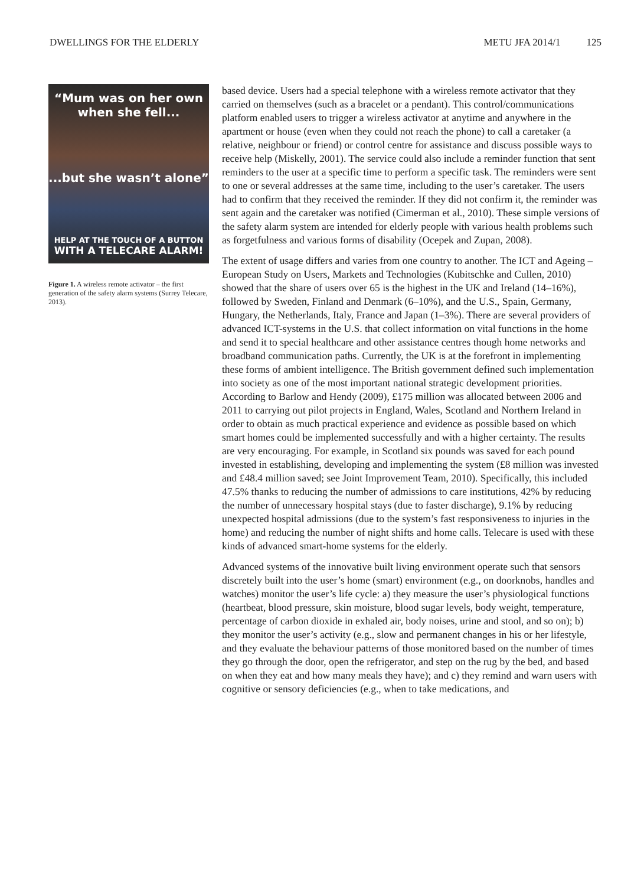DWELLINGS FOR THE ELDERLY METU JFA 2014/1 125
“Mum was on her own when she fell...
...but she wasn’t alone”
HELP AT THE TOUCH OF A BUTTON
WITH A TELECARE ALARM!
Figure 1. A wireless remote activator – the first generation of the safety alarm systems (Surrey Telecare, 2013).
based device. Users had a special telephone with a wireless remote activator that they carried on themselves (such as a bracelet or a pendant). This control/communications platform enabled users to trigger a wireless activator at anytime and anywhere in the apartment or house (even when they could not reach the phone) to call a caretaker (a relative, neighbour or friend) or control centre for assistance and discuss possible ways to receive help (Miskelly, 2001). The service could also include a reminder function that sent reminders to the user at a specific time to perform a specific task. The reminders were sent to one or several addresses at the same time, including to the user’s caretaker. The users had to confirm that they received the reminder. If they did not confirm it, the reminder was sent again and the caretaker was notified (Cimerman et al., 2010). These simple versions of the safety alarm system are intended for elderly people with various health problems such as forgetfulness and various forms of disability (Ocepek and Zupan, 2008).
The extent of usage differs and varies from one country to another. The ICT and Ageing – European Study on Users, Markets and Technologies (Kubitschke and Cullen, 2010) showed that the share of users over 65 is the highest in the UK and Ireland (14–16%), followed by Sweden, Finland and Denmark (6–10%), and the U.S., Spain, Germany, Hungary, the Netherlands, Italy, France and Japan (1–3%). There are several providers of advanced ICT-systems in the U.S. that collect information on vital functions in the home and send it to special healthcare and other assistance centres though home networks and broadband communication paths. Currently, the UK is at the forefront in implementing these forms of ambient intelligence. The British government defined such implementation into society as one of the most important national strategic development priorities. According to Barlow and Hendy (2009), £175 million was allocated between 2006 and 2011 to carrying out pilot projects in England, Wales, Scotland and Northern Ireland in order to obtain as much practical experience and evidence as possible based on which smart homes could be implemented successfully and with a higher certainty. The results are very encouraging. For example, in Scotland six pounds was saved for each pound invested in establishing, developing and implementing the system (£8 million was invested and £48.4 million saved; see Joint Improvement Team, 2010). Specifically, this included 47.5% thanks to reducing the number of admissions to care institutions, 42% by reducing the number of unnecessary hospital stays (due to faster discharge), 9.1% by reducing unexpected hospital admissions (due to the system’s fast responsiveness to injuries in the home) and reducing the number of night shifts and home calls. Telecare is used with these kinds of advanced smart-home systems for the elderly.
Advanced systems of the innovative built living environment operate such that sensors discretely built into the user’s home (smart) environment (e.g., on doorknobs, handles and watches) monitor the user’s life cycle: a) they measure the user’s physiological functions (heartbeat, blood pressure, skin moisture, blood sugar levels, body weight, temperature, percentage of carbon dioxide in exhaled air, body noises, urine and stool, and so on); b) they monitor the user’s activity (e.g., slow and permanent changes in his or her lifestyle, and they evaluate the behaviour patterns of those monitored based on the number of times they go through the door, open the refrigerator, and step on the rug by the bed, and based on when they eat and how many meals they have); and c) they remind and warn users with cognitive or sensory deficiencies (e.g., when to take medications, and